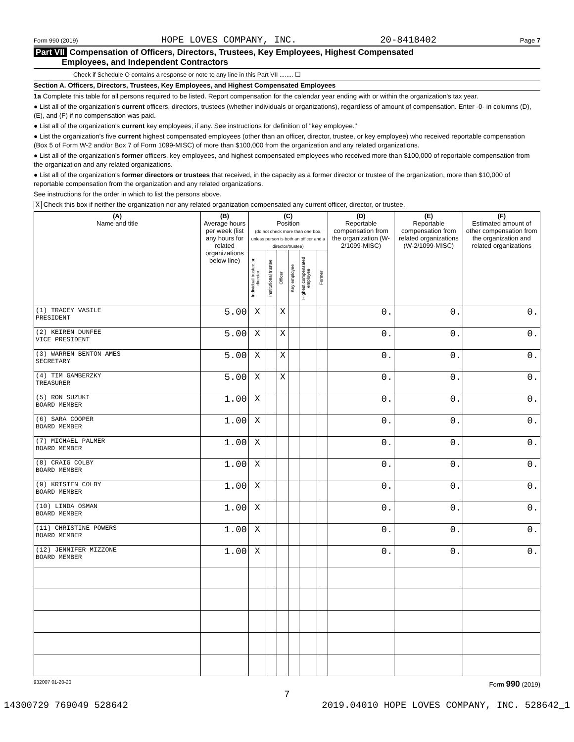Form 990 (2019) HOPE LOVES COMPANY, INC. 20-8418402 Page 7
Part VII Compensation of Officers, Directors, Trustees, Key Employees, Highest Compensated
Employees, and Independent Contractors
Check if Schedule O contains a response or note to any line in this Part VII ........ ☐
Section A. Officers, Directors, Trustees, Key Employees, and Highest Compensated Employees
1a Complete this table for all persons required to be listed. Report compensation for the calendar year ending with or within the organization's tax year.
● List all of the organization's current officers, directors, trustees (whether individuals or organizations), regardless of amount of compensation. Enter -0- in columns (D), (E), and (F) if no compensation was paid.
● List all of the organization's current key employees, if any. See instructions for definition of "key employee."
● List the organization's five current highest compensated employees (other than an officer, director, trustee, or key employee) who received reportable compensation (Box 5 of Form W-2 and/or Box 7 of Form 1099-MISC) of more than $100,000 from the organization and any related organizations.
● List all of the organization's former officers, key employees, and highest compensated employees who received more than $100,000 of reportable compensation from the organization and any related organizations.
● List all of the organization's former directors or trustees that received, in the capacity as a former director or trustee of the organization, more than $10,000 of reportable compensation from the organization and any related organizations.
See instructions for the order in which to list the persons above.
X Check this box if neither the organization nor any related organization compensated any current officer, director, or trustee.
| (A) Name and title | (B) Average hours per week (list any hours for related organizations below line) | (C) Position (do not check more than one box, unless person is both an officer and a director/trustee) | | | | | | (D) Reportable compensation from the organization (W-2/1099-MISC) | (E) Reportable compensation from related organizations (W-2/1099-MISC) | (F) Estimated amount of other compensation from the organization and related organizations |
| --- | --- | --- | --- | --- | --- | --- | --- | --- | --- | --- |
| | | Individual trustee or director | Institutional trustee | Officer | Key employee | Highest compensated employee | Former | | | |
| (1) TRACEY VASILE PRESIDENT | 5.00 | X | | X | | | | 0. | 0. | 0. |
| (2) KEIREN DUNFEE VICE PRESIDENT | 5.00 | X | | X | | | | 0. | 0. | 0. |
| (3) WARREN BENTON AMES SECRETARY | 5.00 | X | | X | | | | 0. | 0. | 0. |
| (4) TIM GAMBERZKY TREASURER | 5.00 | X | | X | | | | 0. | 0. | 0. |
| (5) RON SUZUKI BOARD MEMBER | 1.00 | X | | | | | | 0. | 0. | 0. |
| (6) SARA COOPER BOARD MEMBER | 1.00 | X | | | | | | 0. | 0. | 0. |
| (7) MICHAEL PALMER BOARD MEMBER | 1.00 | X | | | | | | 0. | 0. | 0. |
| (8) CRAIG COLBY BOARD MEMBER | 1.00 | X | | | | | | 0. | 0. | 0. |
| (9) KRISTEN COLBY BOARD MEMBER | 1.00 | X | | | | | | 0. | 0. | 0. |
| (10) LINDA OSMAN BOARD MEMBER | 1.00 | X | | | | | | 0. | 0. | 0. |
| (11) CHRISTINE POWERS BOARD MEMBER | 1.00 | X | | | | | | 0. | 0. | 0. |
| (12) JENNIFER MIZZONE BOARD MEMBER | 1.00 | X | | | | | | 0. | 0. | 0. |
932007 01-20-20 Form 990 (2019)
7
14300729 769049 528642 2019.04010 HOPE LOVES COMPANY, INC. 528642_1